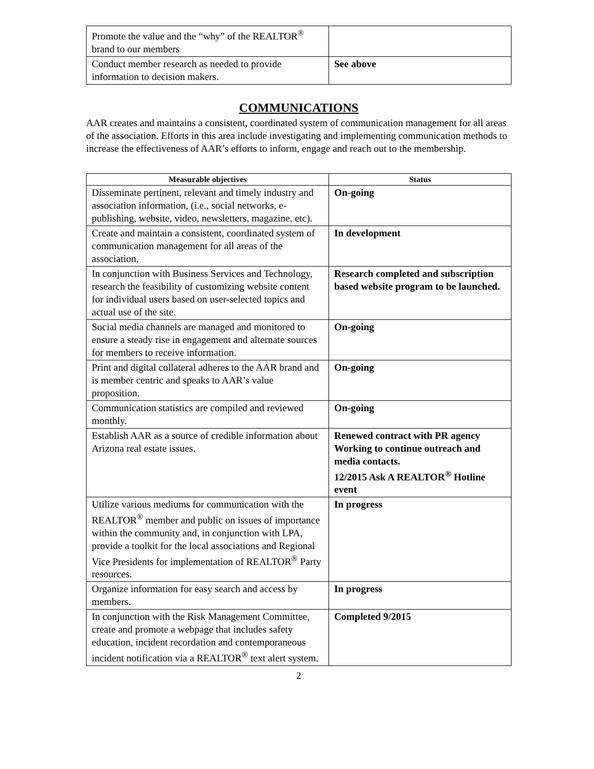| Promote the value and the “why” of the REALTOR<sup>®</sup> brand to our members | |
| Conduct member research as needed to provide information to decision makers. | See above |
COMMUNICATIONS
AAR creates and maintains a consistent, coordinated system of communication management for all areas of the association. Efforts in this area include investigating and implementing communication methods to increase the effectiveness of AAR’s efforts to inform, engage and reach out to the membership.
| Measurable objectives | Status |
| --- | --- |
| Disseminate pertinent, relevant and timely industry and association information, (i.e., social networks, e-publishing, website, video, newsletters, magazine, etc). | On-going |
| Create and maintain a consistent, coordinated system of communication management for all areas of the association. | In development |
| In conjunction with Business Services and Technology, research the feasibility of customizing website content for individual users based on user-selected topics and actual use of the site. | Research completed and subscription based website program to be launched. |
| Social media channels are managed and monitored to ensure a steady rise in engagement and alternate sources for members to receive information. | On-going |
| Print and digital collateral adheres to the AAR brand and is member centric and speaks to AAR’s value proposition. | On-going |
| Communication statistics are compiled and reviewed monthly. | On-going |
| Establish AAR as a source of credible information about Arizona real estate issues. | Renewed contract with PR agency Working to continue outreach and media contacts. 12/2015 Ask A REALTOR<sup>®</sup> Hotline event |
| Utilize various mediums for communication with the REALTOR<sup>®</sup> member and public on issues of importance within the community and, in conjunction with LPA, provide a toolkit for the local associations and Regional Vice Presidents for implementation of REALTOR<sup>®</sup> Party resources. | In progress |
| Organize information for easy search and access by members. | In progress |
| In conjunction with the Risk Management Committee, create and promote a webpage that includes safety education, incident recordation and contemporaneous incident notification via a REALTOR<sup>®</sup> text alert system. | Completed 9/2015 |
2